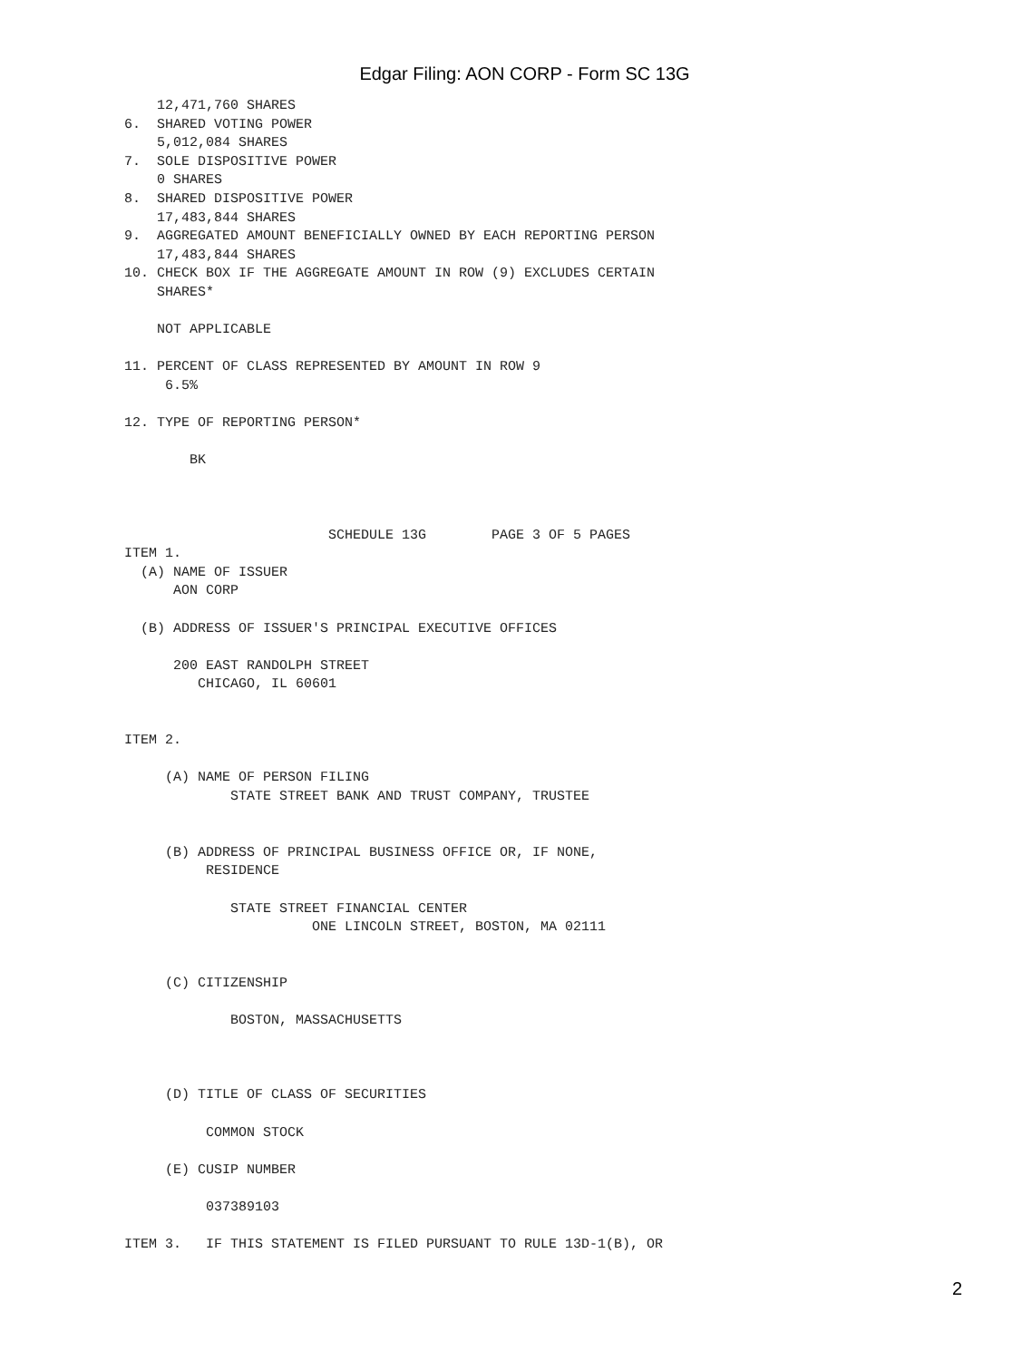Edgar Filing: AON CORP - Form SC 13G
    12,471,760 SHARES
6.  SHARED VOTING POWER
    5,012,084 SHARES
7.  SOLE DISPOSITIVE POWER
    0 SHARES
8.  SHARED DISPOSITIVE POWER
    17,483,844 SHARES
9.  AGGREGATED AMOUNT BENEFICIALLY OWNED BY EACH REPORTING PERSON
    17,483,844 SHARES
10. CHECK BOX IF THE AGGREGATE AMOUNT IN ROW (9) EXCLUDES CERTAIN
    SHARES*

    NOT APPLICABLE

11. PERCENT OF CLASS REPRESENTED BY AMOUNT IN ROW 9
     6.5%

12. TYPE OF REPORTING PERSON*

        BK



                         SCHEDULE 13G        PAGE 3 OF 5 PAGES
ITEM 1.
  (A) NAME OF ISSUER
      AON CORP

  (B) ADDRESS OF ISSUER'S PRINCIPAL EXECUTIVE OFFICES

      200 EAST RANDOLPH STREET
         CHICAGO, IL 60601


ITEM 2.

     (A) NAME OF PERSON FILING
             STATE STREET BANK AND TRUST COMPANY, TRUSTEE


     (B) ADDRESS OF PRINCIPAL BUSINESS OFFICE OR, IF NONE,
          RESIDENCE

             STATE STREET FINANCIAL CENTER
                       ONE LINCOLN STREET, BOSTON, MA 02111


     (C) CITIZENSHIP

             BOSTON, MASSACHUSETTS



     (D) TITLE OF CLASS OF SECURITIES

          COMMON STOCK

     (E) CUSIP NUMBER

          037389103

ITEM 3.   IF THIS STATEMENT IS FILED PURSUANT TO RULE 13D-1(B), OR
2